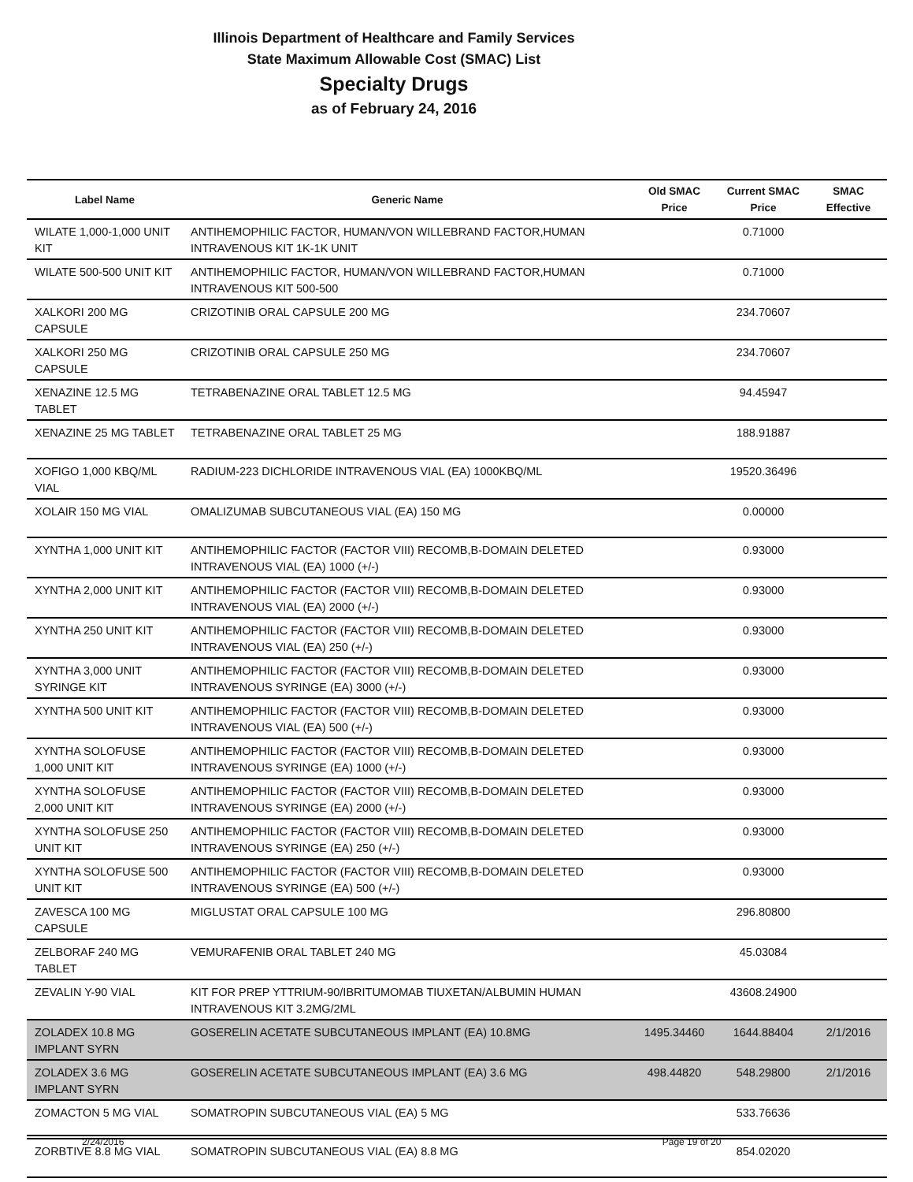Illinois Department of Healthcare and Family Services
State Maximum Allowable Cost (SMAC) List
Specialty Drugs
as of February 24, 2016
| Label Name | Generic Name | Old SMAC Price | Current SMAC Price | SMAC Effective |
| --- | --- | --- | --- | --- |
| WILATE 1,000-1,000 UNIT KIT | ANTIHEMOPHILIC FACTOR, HUMAN/VON WILLEBRAND FACTOR,HUMAN INTRAVENOUS KIT 1K-1K UNIT | | 0.71000 | |
| WILATE 500-500 UNIT KIT | ANTIHEMOPHILIC FACTOR, HUMAN/VON WILLEBRAND FACTOR,HUMAN INTRAVENOUS KIT 500-500 | | 0.71000 | |
| XALKORI 200 MG CAPSULE | CRIZOTINIB ORAL CAPSULE 200 MG | | 234.70607 | |
| XALKORI 250 MG CAPSULE | CRIZOTINIB ORAL CAPSULE 250 MG | | 234.70607 | |
| XENAZINE 12.5 MG TABLET | TETRABENAZINE ORAL TABLET 12.5 MG | | 94.45947 | |
| XENAZINE 25 MG TABLET | TETRABENAZINE ORAL TABLET 25 MG | | 188.91887 | |
| XOFIGO 1,000 KBQ/ML VIAL | RADIUM-223 DICHLORIDE INTRAVENOUS VIAL (EA) 1000KBQ/ML | | 19520.36496 | |
| XOLAIR 150 MG VIAL | OMALIZUMAB SUBCUTANEOUS VIAL (EA) 150 MG | | 0.00000 | |
| XYNTHA 1,000 UNIT KIT | ANTIHEMOPHILIC FACTOR (FACTOR VIII) RECOMB,B-DOMAIN DELETED INTRAVENOUS VIAL (EA) 1000 (+/-) | | 0.93000 | |
| XYNTHA 2,000 UNIT KIT | ANTIHEMOPHILIC FACTOR (FACTOR VIII) RECOMB,B-DOMAIN DELETED INTRAVENOUS VIAL (EA) 2000 (+/-) | | 0.93000 | |
| XYNTHA 250 UNIT KIT | ANTIHEMOPHILIC FACTOR (FACTOR VIII) RECOMB,B-DOMAIN DELETED INTRAVENOUS VIAL (EA) 250 (+/-) | | 0.93000 | |
| XYNTHA 3,000 UNIT SYRINGE KIT | ANTIHEMOPHILIC FACTOR (FACTOR VIII) RECOMB,B-DOMAIN DELETED INTRAVENOUS SYRINGE (EA) 3000 (+/-) | | 0.93000 | |
| XYNTHA 500 UNIT KIT | ANTIHEMOPHILIC FACTOR (FACTOR VIII) RECOMB,B-DOMAIN DELETED INTRAVENOUS VIAL (EA) 500 (+/-) | | 0.93000 | |
| XYNTHA SOLOFUSE 1,000 UNIT KIT | ANTIHEMOPHILIC FACTOR (FACTOR VIII) RECOMB,B-DOMAIN DELETED INTRAVENOUS SYRINGE (EA) 1000 (+/-) | | 0.93000 | |
| XYNTHA SOLOFUSE 2,000 UNIT KIT | ANTIHEMOPHILIC FACTOR (FACTOR VIII) RECOMB,B-DOMAIN DELETED INTRAVENOUS SYRINGE (EA) 2000 (+/-) | | 0.93000 | |
| XYNTHA SOLOFUSE 250 UNIT KIT | ANTIHEMOPHILIC FACTOR (FACTOR VIII) RECOMB,B-DOMAIN DELETED INTRAVENOUS SYRINGE (EA) 250 (+/-) | | 0.93000 | |
| XYNTHA SOLOFUSE 500 UNIT KIT | ANTIHEMOPHILIC FACTOR (FACTOR VIII) RECOMB,B-DOMAIN DELETED INTRAVENOUS SYRINGE (EA) 500 (+/-) | | 0.93000 | |
| ZAVESCA 100 MG CAPSULE | MIGLUSTAT ORAL CAPSULE 100 MG | | 296.80800 | |
| ZELBORAF 240 MG TABLET | VEMURAFENIB ORAL TABLET 240 MG | | 45.03084 | |
| ZEVALIN Y-90 VIAL | KIT FOR PREP YTTRIUM-90/IBRITUMOMAB TIUXETAN/ALBUMIN HUMAN INTRAVENOUS KIT 3.2MG/2ML | | 43608.24900 | |
| ZOLADEX 10.8 MG IMPLANT SYRN | GOSERELIN ACETATE SUBCUTANEOUS IMPLANT (EA) 10.8MG | 1495.34460 | 1644.88404 | 2/1/2016 |
| ZOLADEX 3.6 MG IMPLANT SYRN | GOSERELIN ACETATE SUBCUTANEOUS IMPLANT (EA) 3.6 MG | 498.44820 | 548.29800 | 2/1/2016 |
| ZOMACTON 5 MG VIAL | SOMATROPIN SUBCUTANEOUS VIAL (EA) 5 MG | | 533.76636 | |
| ZORBTIVE 8.8 MG VIAL | SOMATROPIN SUBCUTANEOUS VIAL (EA) 8.8 MG | | 854.02020 | |
2/24/2016 Page 19 of 20